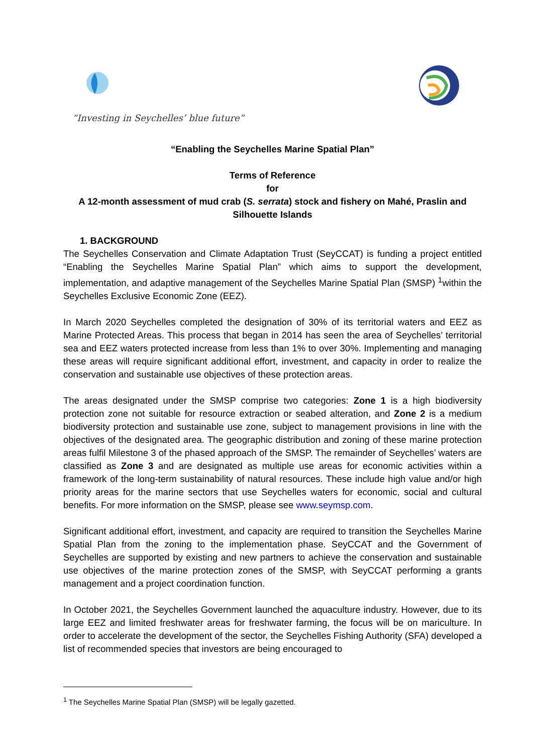“Investing in Seychelles’ blue future”
“Enabling the Seychelles Marine Spatial Plan”
Terms of Reference
for
A 12-month assessment of mud crab (S. serrata) stock and fishery on Mahé, Praslin and Silhouette Islands
1. BACKGROUND
The Seychelles Conservation and Climate Adaptation Trust (SeyCCAT) is funding a project entitled “Enabling the Seychelles Marine Spatial Plan” which aims to support the development, implementation, and adaptive management of the Seychelles Marine Spatial Plan (SMSP) <sup>1</sup>within the Seychelles Exclusive Economic Zone (EEZ).
In March 2020 Seychelles completed the designation of 30% of its territorial waters and EEZ as Marine Protected Areas. This process that began in 2014 has seen the area of Seychelles’ territorial sea and EEZ waters protected increase from less than 1% to over 30%. Implementing and managing these areas will require significant additional effort, investment, and capacity in order to realize the conservation and sustainable use objectives of these protection areas.
The areas designated under the SMSP comprise two categories: Zone 1 is a high biodiversity protection zone not suitable for resource extraction or seabed alteration, and Zone 2 is a medium biodiversity protection and sustainable use zone, subject to management provisions in line with the objectives of the designated area. The geographic distribution and zoning of these marine protection areas fulfil Milestone 3 of the phased approach of the SMSP. The remainder of Seychelles’ waters are classified as Zone 3 and are designated as multiple use areas for economic activities within a framework of the long-term sustainability of natural resources. These include high value and/or high priority areas for the marine sectors that use Seychelles waters for economic, social and cultural benefits. For more information on the SMSP, please see www.seymsp.com.
Significant additional effort, investment, and capacity are required to transition the Seychelles Marine Spatial Plan from the zoning to the implementation phase. SeyCCAT and the Government of Seychelles are supported by existing and new partners to achieve the conservation and sustainable use objectives of the marine protection zones of the SMSP, with SeyCCAT performing a grants management and a project coordination function.
In October 2021, the Seychelles Government launched the aquaculture industry. However, due to its large EEZ and limited freshwater areas for freshwater farming, the focus will be on mariculture. In order to accelerate the development of the sector, the Seychelles Fishing Authority (SFA) developed a list of recommended species that investors are being encouraged to
<sup>1</sup> The Seychelles Marine Spatial Plan (SMSP) will be legally gazetted.